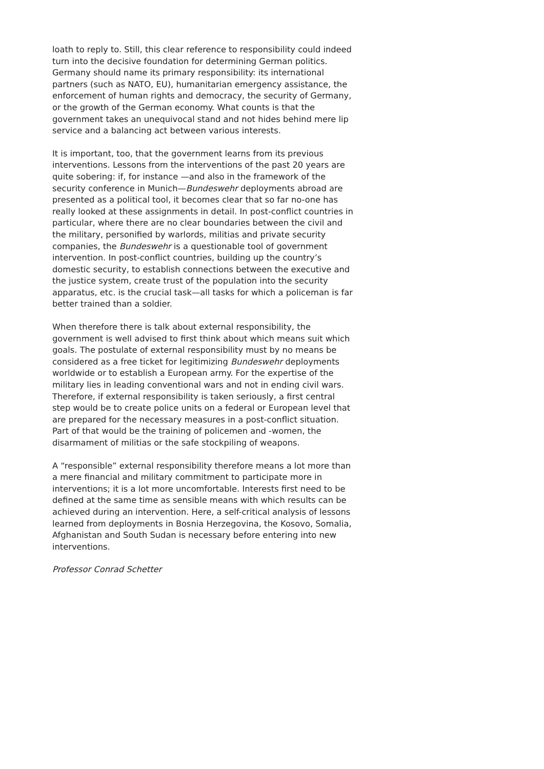loath to reply to. Still, this clear reference to responsibility could indeed turn into the decisive foundation for determining German politics. Germany should name its primary responsibility: its international partners (such as NATO, EU), humanitarian emergency assistance, the enforcement of human rights and democracy, the security of Germany, or the growth of the German economy. What counts is that the government takes an unequivocal stand and not hides behind mere lip service and a balancing act between various interests.
It is important, too, that the government learns from its previous interventions. Lessons from the interventions of the past 20 years are quite sobering: if, for instance —and also in the framework of the security conference in Munich—Bundeswehr deployments abroad are presented as a political tool, it becomes clear that so far no-one has really looked at these assignments in detail. In post-conflict countries in particular, where there are no clear boundaries between the civil and the military, personified by warlords, militias and private security companies, the Bundeswehr is a questionable tool of government intervention. In post-conflict countries, building up the country’s domestic security, to establish connections between the executive and the justice system, create trust of the population into the security apparatus, etc. is the crucial task—all tasks for which a policeman is far better trained than a soldier.
When therefore there is talk about external responsibility, the government is well advised to first think about which means suit which goals. The postulate of external responsibility must by no means be considered as a free ticket for legitimizing Bundeswehr deployments worldwide or to establish a European army. For the expertise of the military lies in leading conventional wars and not in ending civil wars. Therefore, if external responsibility is taken seriously, a first central step would be to create police units on a federal or European level that are prepared for the necessary measures in a post-conflict situation. Part of that would be the training of policemen and -women, the disarmament of militias or the safe stockpiling of weapons.
A “responsible” external responsibility therefore means a lot more than a mere financial and military commitment to participate more in interventions; it is a lot more uncomfortable. Interests first need to be defined at the same time as sensible means with which results can be achieved during an intervention. Here, a self-critical analysis of lessons learned from deployments in Bosnia Herzegovina, the Kosovo, Somalia, Afghanistan and South Sudan is necessary before entering into new interventions.
Professor Conrad Schetter